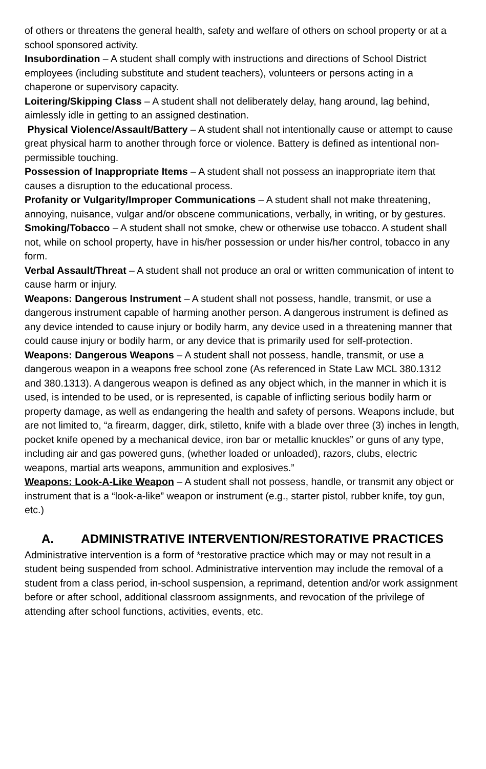of others or threatens the general health, safety and welfare of others on school property or at a school sponsored activity.
Insubordination – A student shall comply with instructions and directions of School District employees (including substitute and student teachers), volunteers or persons acting in a chaperone or supervisory capacity.
Loitering/Skipping Class – A student shall not deliberately delay, hang around, lag behind, aimlessly idle in getting to an assigned destination.
Physical Violence/Assault/Battery – A student shall not intentionally cause or attempt to cause great physical harm to another through force or violence. Battery is defined as intentional non-permissible touching.
Possession of Inappropriate Items – A student shall not possess an inappropriate item that causes a disruption to the educational process.
Profanity or Vulgarity/Improper Communications – A student shall not make threatening, annoying, nuisance, vulgar and/or obscene communications, verbally, in writing, or by gestures.
Smoking/Tobacco – A student shall not smoke, chew or otherwise use tobacco. A student shall not, while on school property, have in his/her possession or under his/her control, tobacco in any form.
Verbal Assault/Threat – A student shall not produce an oral or written communication of intent to cause harm or injury.
Weapons: Dangerous Instrument – A student shall not possess, handle, transmit, or use a dangerous instrument capable of harming another person. A dangerous instrument is defined as any device intended to cause injury or bodily harm, any device used in a threatening manner that could cause injury or bodily harm, or any device that is primarily used for self-protection.
Weapons: Dangerous Weapons – A student shall not possess, handle, transmit, or use a dangerous weapon in a weapons free school zone (As referenced in State Law MCL 380.1312 and 380.1313). A dangerous weapon is defined as any object which, in the manner in which it is used, is intended to be used, or is represented, is capable of inflicting serious bodily harm or property damage, as well as endangering the health and safety of persons. Weapons include, but are not limited to, “a firearm, dagger, dirk, stiletto, knife with a blade over three (3) inches in length, pocket knife opened by a mechanical device, iron bar or metallic knuckles” or guns of any type, including air and gas powered guns, (whether loaded or unloaded), razors, clubs, electric weapons, martial arts weapons, ammunition and explosives.”
Weapons: Look-A-Like Weapon – A student shall not possess, handle, or transmit any object or instrument that is a “look-a-like” weapon or instrument (e.g., starter pistol, rubber knife, toy gun, etc.)
A. ADMINISTRATIVE INTERVENTION/RESTORATIVE PRACTICES
Administrative intervention is a form of *restorative practice which may or may not result in a student being suspended from school. Administrative intervention may include the removal of a student from a class period, in-school suspension, a reprimand, detention and/or work assignment before or after school, additional classroom assignments, and revocation of the privilege of attending after school functions, activities, events, etc.